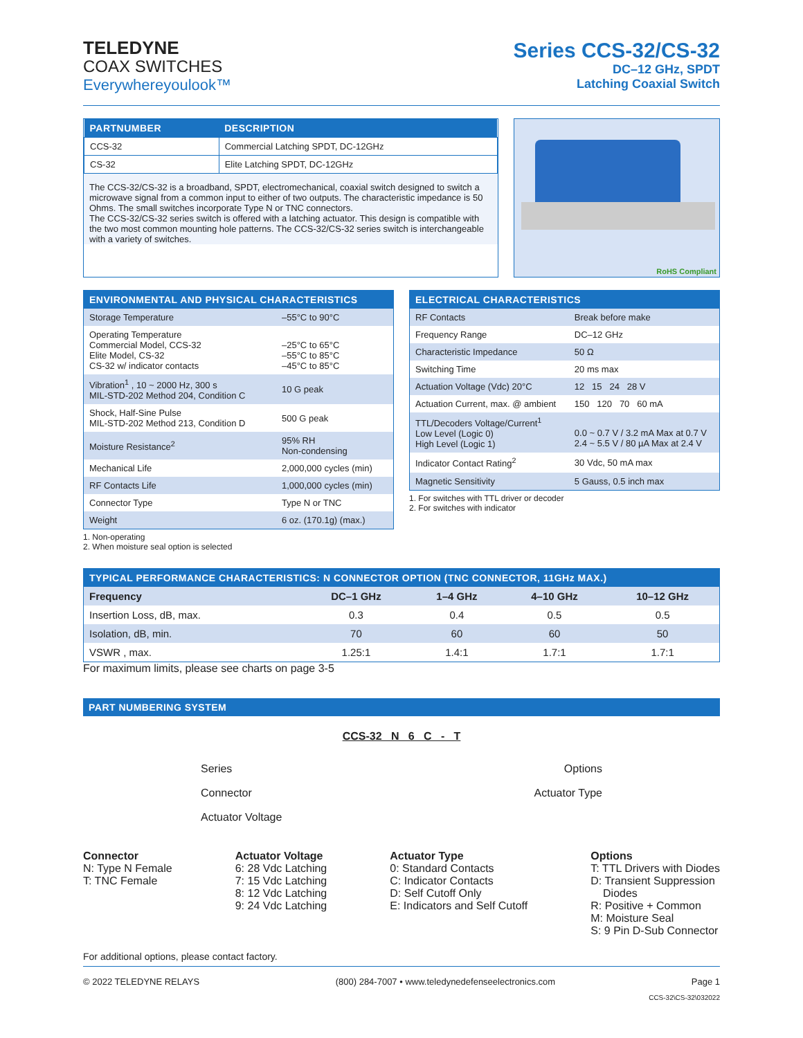TELEDYNE
COAX SWITCHES
Everywhereyoulook™
Series CCS-32/CS-32
DC–12 GHz, SPDT
Latching Coaxial Switch
| PARTNUMBER | DESCRIPTION |
| --- | --- |
| CCS-32 | Commercial Latching SPDT, DC-12GHz |
| CS-32 | Elite Latching SPDT, DC-12GHz |
The CCS-32/CS-32 is a broadband, SPDT, electromechanical, coaxial switch designed to switch a microwave signal from a common input to either of two outputs. The characteristic impedance is 50 Ohms. The small switches incorporate Type N or TNC connectors.
The CCS-32/CS-32 series switch is offered with a latching actuator. This design is compatible with the two most common mounting hole patterns. The CCS-32/CS-32 series switch is interchangeable with a variety of switches.
RoHS Compliant
| ENVIRONMENTAL AND PHYSICAL CHARACTERISTICS | |
| --- | --- |
| Storage Temperature | –55°C to 90°C |
| Operating Temperature Commercial Model, CCS-32 Elite Model, CS-32 CS-32 w/ indicator contacts | –25°C to 65°C –55°C to 85°C –45°C to 85°C |
| Vibration<sup>1</sup> , 10 ~ 2000 Hz, 300 s MIL-STD-202 Method 204, Condition C | 10 G peak |
| Shock, Half-Sine Pulse MIL-STD-202 Method 213, Condition D | 500 G peak |
| Moisture Resistance<sup>2</sup> | 95% RH Non-condensing |
| Mechanical Life | 2,000,000 cycles (min) |
| RF Contacts Life | 1,000,000 cycles (min) |
| Connector Type | Type N or TNC |
| Weight | 6 oz. (170.1g) (max.) |
1. Non-operating
2. When moisture seal option is selected
| ELECTRICAL CHARACTERISTICS | |
| --- | --- |
| RF Contacts | Break before make |
| Frequency Range | DC–12 GHz |
| Characteristic Impedance | 50 Ω |
| Switching Time | 20 ms max |
| Actuation Voltage (Vdc) 20°C | 12 15 24 28 V |
| Actuation Current, max. @ ambient | 150 120 70 60 mA |
| TTL/Decoders Voltage/Current<sup>1</sup> Low Level (Logic 0) High Level (Logic 1) | 0.0 ~ 0.7 V / 3.2 mA Max at 0.7 V 2.4 ~ 5.5 V / 80 µA Max at 2.4 V |
| Indicator Contact Rating<sup>2</sup> | 30 Vdc, 50 mA max |
| Magnetic Sensitivity | 5 Gauss, 0.5 inch max |
1. For switches with TTL driver or decoder
2. For switches with indicator
| TYPICAL PERFORMANCE CHARACTERISTICS: N CONNECTOR OPTION (TNC CONNECTOR, 11GHz MAX.) | | | | |
| --- | --- | --- | --- | --- |
| Frequency | DC–1 GHz | 1–4 GHz | 4–10 GHz | 10–12 GHz |
| Insertion Loss, dB, max. | 0.3 | 0.4 | 0.5 | 0.5 |
| Isolation, dB, min. | 70 | 60 | 60 | 50 |
| VSWR , max. | 1.25:1 | 1.4:1 | 1.7:1 | 1.7:1 |
For maximum limits, please see charts on page 3-5
| PART NUMBERING SYSTEM |
| --- |
CCS-32 N 6 C - T
Series
Connector
Actuator Voltage
Options
Actuator Type
Connector
N: Type N Female
T: TNC Female
Actuator Voltage
6: 28 Vdc Latching
7: 15 Vdc Latching
8: 12 Vdc Latching
9: 24 Vdc Latching
Actuator Type
0: Standard Contacts
C: Indicator Contacts
D: Self Cutoff Only
E: Indicators and Self Cutoff
Options
T: TTL Drivers with Diodes
D: Transient Suppression
Diodes
R: Positive + Common
M: Moisture Seal
S: 9 Pin D-Sub Connector
For additional options, please contact factory.
© 2022 TELEDYNE RELAYS (800) 284-7007 • www.teledynedefenseelectronics.com Page 1
CCS-32\CS-32\032022